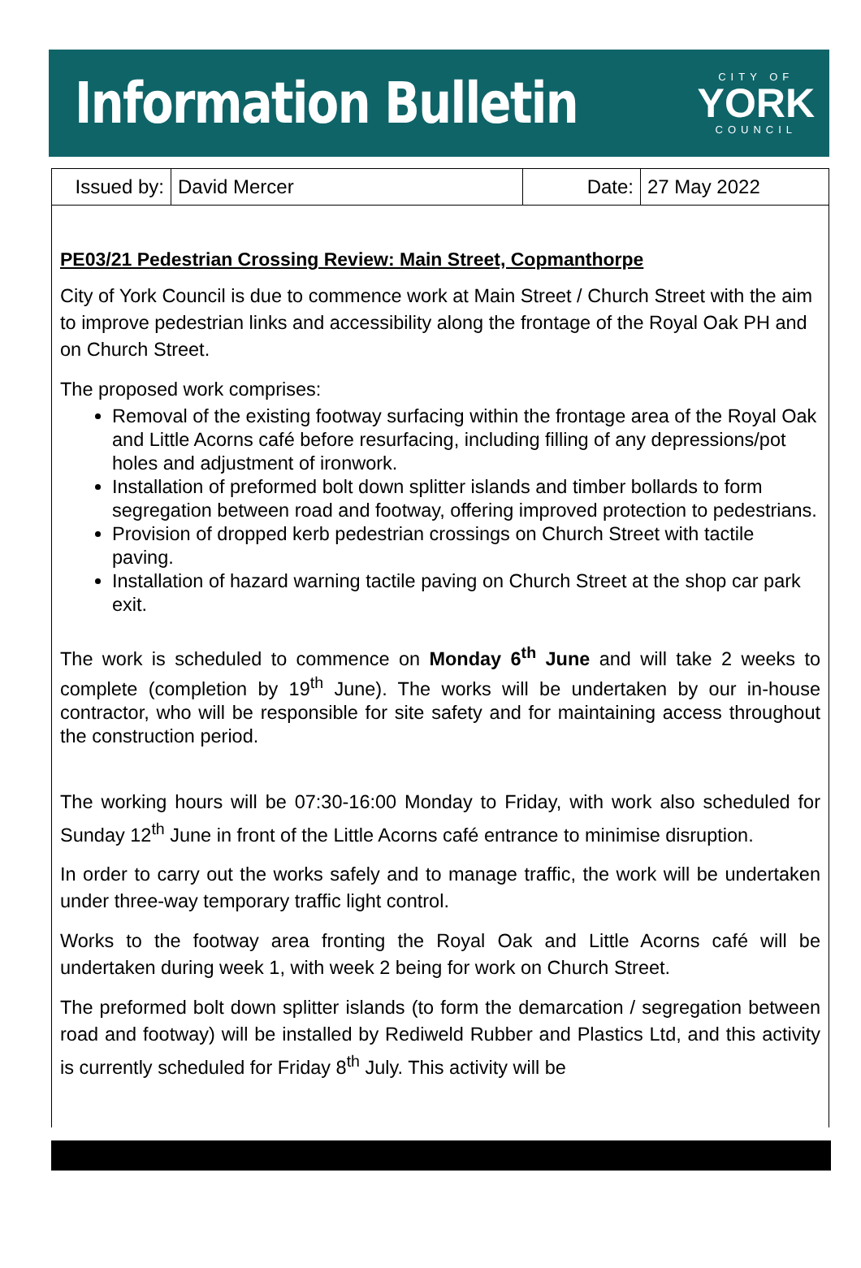Information Bulletin
CITY OF
YORK
COUNCIL
| Issued by: | David Mercer | Date: | 27 May 2022 |
PE03/21 Pedestrian Crossing Review: Main Street, Copmanthorpe
City of York Council is due to commence work at Main Street / Church Street with the aim to improve pedestrian links and accessibility along the frontage of the Royal Oak PH and on Church Street.
The proposed work comprises:
Removal of the existing footway surfacing within the frontage area of the Royal Oak and Little Acorns café before resurfacing, including filling of any depressions/pot holes and adjustment of ironwork.
Installation of preformed bolt down splitter islands and timber bollards to form segregation between road and footway, offering improved protection to pedestrians.
Provision of dropped kerb pedestrian crossings on Church Street with tactile paving.
Installation of hazard warning tactile paving on Church Street at the shop car park exit.
The work is scheduled to commence on Monday 6<sup>th</sup> June and will take 2 weeks to complete (completion by 19<sup>th</sup> June). The works will be undertaken by our in-house contractor, who will be responsible for site safety and for maintaining access throughout the construction period.
The working hours will be 07:30-16:00 Monday to Friday, with work also scheduled for Sunday 12<sup>th</sup> June in front of the Little Acorns café entrance to minimise disruption.
In order to carry out the works safely and to manage traffic, the work will be undertaken under three-way temporary traffic light control.
Works to the footway area fronting the Royal Oak and Little Acorns café will be undertaken during week 1, with week 2 being for work on Church Street.
The preformed bolt down splitter islands (to form the demarcation / segregation between road and footway) will be installed by Rediweld Rubber and Plastics Ltd, and this activity is currently scheduled for Friday 8<sup>th</sup> July. This activity will be